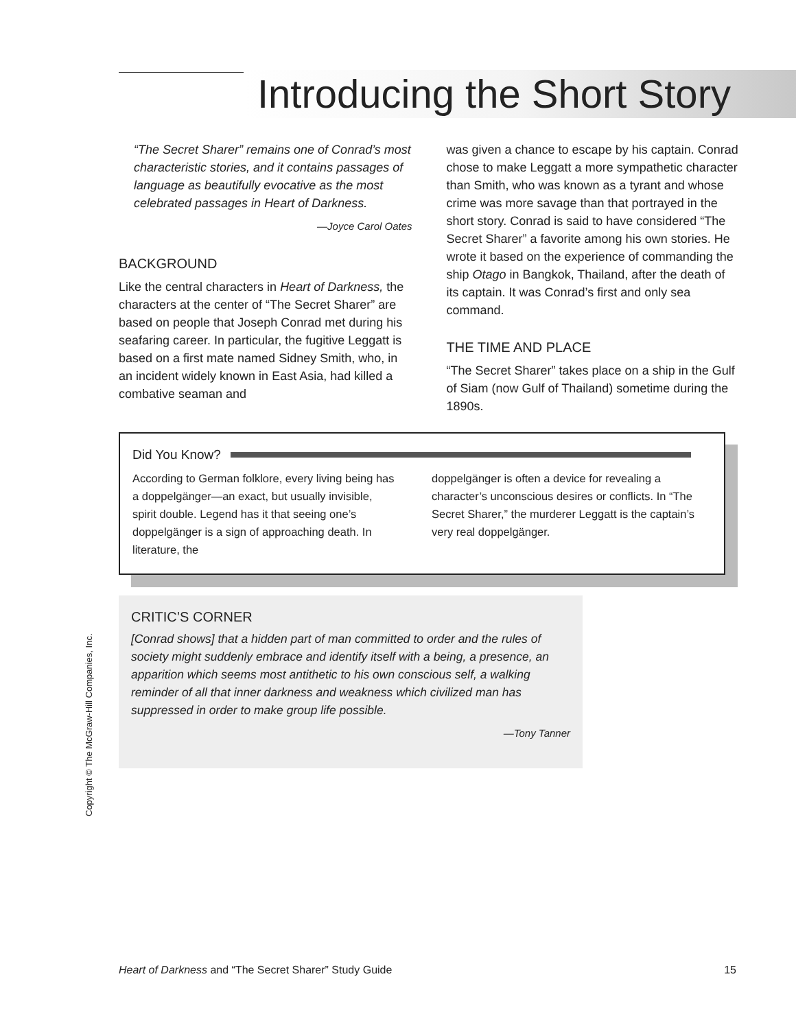Introducing the Short Story
“The Secret Sharer” remains one of Conrad’s most characteristic stories, and it contains passages of language as beautifully evocative as the most celebrated passages in Heart of Darkness.
—Joyce Carol Oates
BACKGROUND
Like the central characters in Heart of Darkness, the characters at the center of “The Secret Sharer” are based on people that Joseph Conrad met during his seafaring career. In particular, the fugitive Leggatt is based on a first mate named Sidney Smith, who, in an incident widely known in East Asia, had killed a combative seaman and
was given a chance to escape by his captain. Conrad chose to make Leggatt a more sympathetic character than Smith, who was known as a tyrant and whose crime was more savage than that portrayed in the short story. Conrad is said to have considered “The Secret Sharer” a favorite among his own stories. He wrote it based on the experience of commanding the ship Otago in Bangkok, Thailand, after the death of its captain. It was Conrad’s first and only sea command.
THE TIME AND PLACE
“The Secret Sharer” takes place on a ship in the Gulf of Siam (now Gulf of Thailand) sometime during the 1890s.
Did You Know?
According to German folklore, every living being has a doppelgänger—an exact, but usually invisible, spirit double. Legend has it that seeing one’s doppelgänger is a sign of approaching death. In literature, the
doppelgänger is often a device for revealing a character’s unconscious desires or conflicts. In “The Secret Sharer,” the murderer Leggatt is the captain’s very real doppelgänger.
CRITIC’S CORNER
[Conrad shows] that a hidden part of man committed to order and the rules of society might suddenly embrace and identify itself with a being, a presence, an apparition which seems most antithetic to his own conscious self, a walking reminder of all that inner darkness and weakness which civilized man has suppressed in order to make group life possible.
—Tony Tanner
Copyright © The McGraw-Hill Companies, Inc.
Heart of Darkness and “The Secret Sharer” Study Guide 15